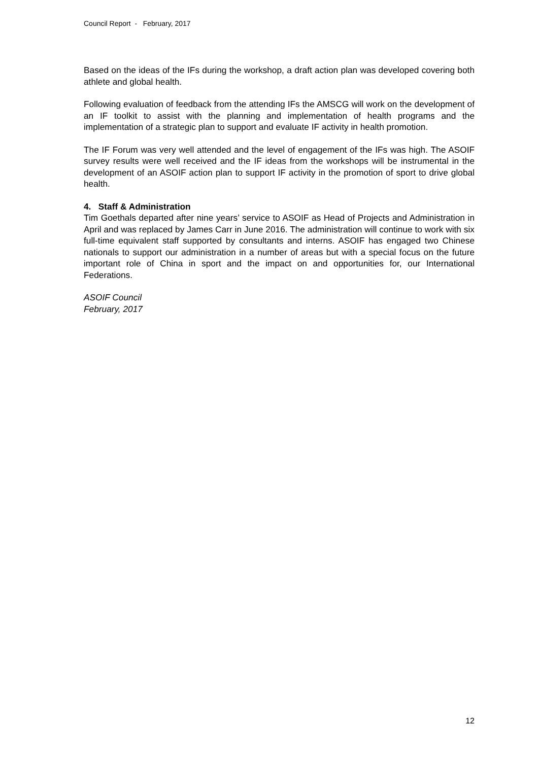Council Report - February, 2017
Based on the ideas of the IFs during the workshop, a draft action plan was developed covering both athlete and global health.
Following evaluation of feedback from the attending IFs the AMSCG will work on the development of an IF toolkit to assist with the planning and implementation of health programs and the implementation of a strategic plan to support and evaluate IF activity in health promotion.
The IF Forum was very well attended and the level of engagement of the IFs was high. The ASOIF survey results were well received and the IF ideas from the workshops will be instrumental in the development of an ASOIF action plan to support IF activity in the promotion of sport to drive global health.
4. Staff & Administration
Tim Goethals departed after nine years’ service to ASOIF as Head of Projects and Administration in April and was replaced by James Carr in June 2016. The administration will continue to work with six full-time equivalent staff supported by consultants and interns. ASOIF has engaged two Chinese nationals to support our administration in a number of areas but with a special focus on the future important role of China in sport and the impact on and opportunities for, our International Federations.
ASOIF Council
February, 2017
12